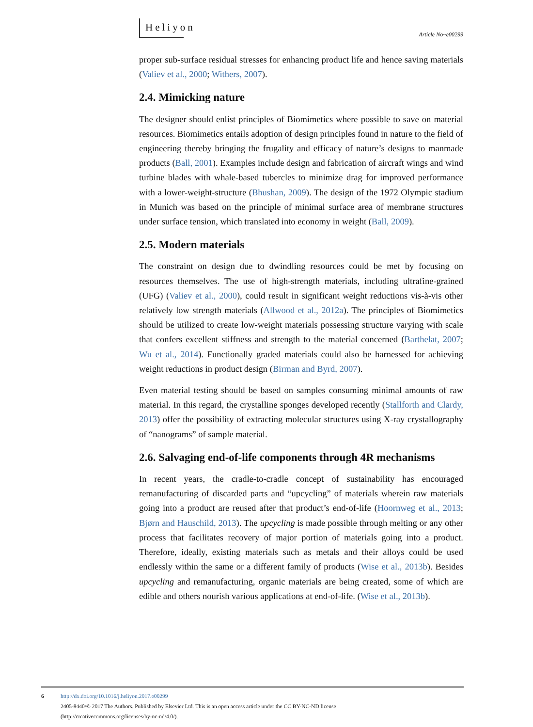Heliyon
Article No~e00299
proper sub-surface residual stresses for enhancing product life and hence saving materials (Valiev et al., 2000; Withers, 2007).
2.4. Mimicking nature
The designer should enlist principles of Biomimetics where possible to save on material resources. Biomimetics entails adoption of design principles found in nature to the field of engineering thereby bringing the frugality and efficacy of nature’s designs to manmade products (Ball, 2001). Examples include design and fabrication of aircraft wings and wind turbine blades with whale-based tubercles to minimize drag for improved performance with a lower-weight-structure (Bhushan, 2009). The design of the 1972 Olympic stadium in Munich was based on the principle of minimal surface area of membrane structures under surface tension, which translated into economy in weight (Ball, 2009).
2.5. Modern materials
The constraint on design due to dwindling resources could be met by focusing on resources themselves. The use of high-strength materials, including ultrafine-grained (UFG) (Valiev et al., 2000), could result in significant weight reductions vis-à-vis other relatively low strength materials (Allwood et al., 2012a). The principles of Biomimetics should be utilized to create low-weight materials possessing structure varying with scale that confers excellent stiffness and strength to the material concerned (Barthelat, 2007; Wu et al., 2014). Functionally graded materials could also be harnessed for achieving weight reductions in product design (Birman and Byrd, 2007).
Even material testing should be based on samples consuming minimal amounts of raw material. In this regard, the crystalline sponges developed recently (Stallforth and Clardy, 2013) offer the possibility of extracting molecular structures using X-ray crystallography of “nanograms” of sample material.
2.6. Salvaging end-of-life components through 4R mechanisms
In recent years, the cradle-to-cradle concept of sustainability has encouraged remanufacturing of discarded parts and “upcycling” of materials wherein raw materials going into a product are reused after that product’s end-of-life (Hoornweg et al., 2013; Bjørn and Hauschild, 2013). The upcycling is made possible through melting or any other process that facilitates recovery of major portion of materials going into a product. Therefore, ideally, existing materials such as metals and their alloys could be used endlessly within the same or a different family of products (Wise et al., 2013b). Besides upcycling and remanufacturing, organic materials are being created, some of which are edible and others nourish various applications at end-of-life. (Wise et al., 2013b).
6
http://dx.doi.org/10.1016/j.heliyon.2017.e00299
2405-8440/© 2017 The Authors. Published by Elsevier Ltd. This is an open access article under the CC BY-NC-ND license
(http://creativecommons.org/licenses/by-nc-nd/4.0/).